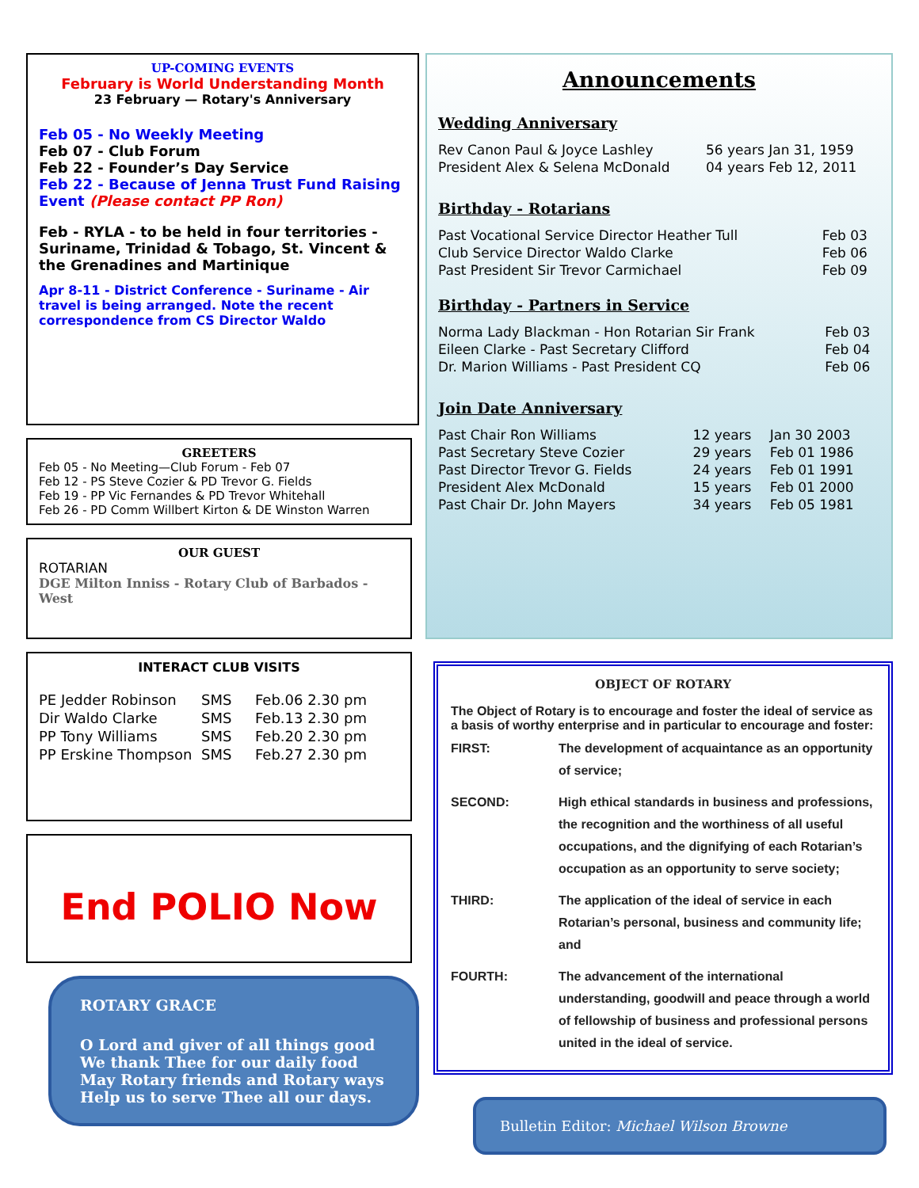UP-COMING EVENTS
February is World Understanding Month
23 February — Rotary's Anniversary
Feb 05 - No Weekly Meeting
Feb 07 - Club Forum
Feb 22 - Founder’s Day Service
Feb 22 - Because of Jenna Trust Fund Raising Event (Please contact PP Ron)
Feb - RYLA - to be held in four territories - Suriname, Trinidad & Tobago, St. Vincent & the Grenadines and Martinique
Apr 8-11 - District Conference - Suriname - Air travel is being arranged. Note the recent correspondence from CS Director Waldo
GREETERS
Feb 05 - No Meeting—Club Forum - Feb 07
Feb 12 - PS Steve Cozier & PD Trevor G. Fields
Feb 19 - PP Vic Fernandes & PD Trevor Whitehall
Feb 26 - PD Comm Willbert Kirton & DE Winston Warren
OUR GUEST
ROTARIAN
DGE Milton Inniss - Rotary Club of Barbados - West
INTERACT CLUB VISITS
| PE Jedder Robinson | SMS | Feb.06 2.30 pm |
| Dir Waldo Clarke | SMS | Feb.13 2.30 pm |
| PP Tony Williams | SMS | Feb.20 2.30 pm |
| PP Erskine Thompson | SMS | Feb.27 2.30 pm |
End POLIO Now
ROTARY GRACE
O Lord and giver of all things good
We thank Thee for our daily food
May Rotary friends and Rotary ways
Help us to serve Thee all our days.
Announcements
Wedding Anniversary
| Rev Canon Paul & Joyce Lashley | 56 years Jan 31, 1959 |
| President Alex & Selena McDonald | 04 years Feb 12, 2011 |
Birthday - Rotarians
| Past Vocational Service Director Heather Tull | Feb 03 |
| Club Service Director Waldo Clarke | Feb 06 |
| Past President Sir Trevor Carmichael | Feb 09 |
Birthday - Partners in Service
| Norma Lady Blackman - Hon Rotarian Sir Frank | Feb 03 |
| Eileen Clarke - Past Secretary Clifford | Feb 04 |
| Dr. Marion Williams - Past President CQ | Feb 06 |
Join Date Anniversary
| Past Chair Ron Williams | 12 years | Jan 30 2003 |
| Past Secretary Steve Cozier | 29 years | Feb 01 1986 |
| Past Director Trevor G. Fields | 24 years | Feb 01 1991 |
| President Alex McDonald | 15 years | Feb 01 2000 |
| Past Chair Dr. John Mayers | 34 years | Feb 05 1981 |
OBJECT OF ROTARY
The Object of Rotary is to encourage and foster the ideal of service as a basis of worthy enterprise and in particular to encourage and foster:
| FIRST: | The development of acquaintance as an opportunity of service; |
| SECOND: | High ethical standards in business and professions, the recognition and the worthiness of all useful occupations, and the dignifying of each Rotarian’s occupation as an opportunity to serve society; |
| THIRD: | The application of the ideal of service in each Rotarian’s personal, business and community life; and |
| FOURTH: | The advancement of the international understanding, goodwill and peace through a world of fellowship of business and professional persons united in the ideal of service. |
Bulletin Editor: Michael Wilson Browne